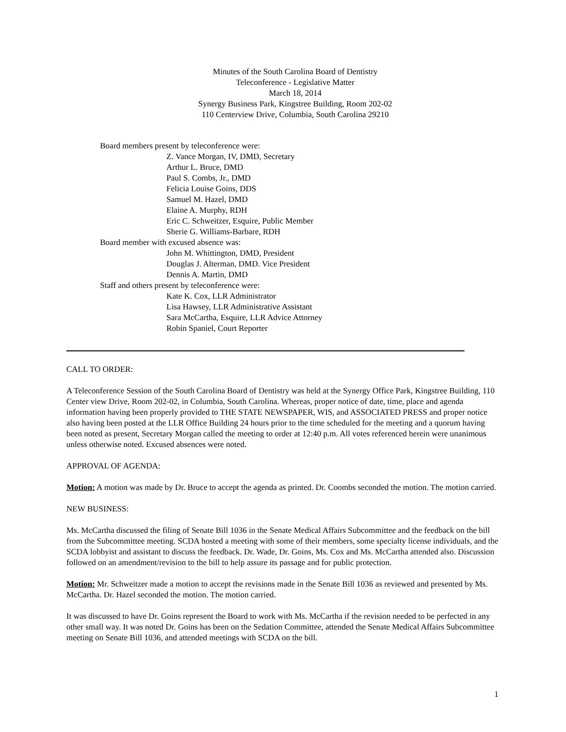Minutes of the South Carolina Board of Dentistry
Teleconference - Legislative Matter
March 18, 2014
Synergy Business Park, Kingstree Building, Room 202-02
110 Centerview Drive, Columbia, South Carolina 29210
Board members present by teleconference were:
Z. Vance Morgan, IV, DMD, Secretary
Arthur L. Bruce, DMD
Paul S. Combs, Jr., DMD
Felicia Louise Goins, DDS
Samuel M. Hazel, DMD
Elaine A. Murphy, RDH
Eric C. Schweitzer, Esquire, Public Member
Sherie G. Williams-Barbare, RDH
Board member with excused absence was:
John M. Whittington, DMD, President
Douglas J. Alterman, DMD. Vice President
Dennis A. Martin, DMD
Staff and others present by teleconference were:
Kate K. Cox, LLR Administrator
Lisa Hawsey, LLR Administrative Assistant
Sara McCartha, Esquire, LLR Advice Attorney
Robin Spaniel, Court Reporter
CALL TO ORDER:
A Teleconference Session of the South Carolina Board of Dentistry was held at the Synergy Office Park, Kingstree Building, 110 Center view Drive, Room 202-02, in Columbia, South Carolina. Whereas, proper notice of date, time, place and agenda information having been properly provided to THE STATE NEWSPAPER, WIS, and ASSOCIATED PRESS and proper notice also having been posted at the LLR Office Building 24 hours prior to the time scheduled for the meeting and a quorum having been noted as present, Secretary Morgan called the meeting to order at 12:40 p.m. All votes referenced herein were unanimous unless otherwise noted. Excused absences were noted.
APPROVAL OF AGENDA:
Motion: A motion was made by Dr. Bruce to accept the agenda as printed. Dr. Coombs seconded the motion. The motion carried.
NEW BUSINESS:
Ms. McCartha discussed the filing of Senate Bill 1036 in the Senate Medical Affairs Subcommittee and the feedback on the bill from the Subcommittee meeting. SCDA hosted a meeting with some of their members, some specialty license individuals, and the SCDA lobbyist and assistant to discuss the feedback. Dr. Wade, Dr. Goins, Ms. Cox and Ms. McCartha attended also. Discussion followed on an amendment/revision to the bill to help assure its passage and for public protection.
Motion: Mr. Schweitzer made a motion to accept the revisions made in the Senate Bill 1036 as reviewed and presented by Ms. McCartha. Dr. Hazel seconded the motion. The motion carried.
It was discussed to have Dr. Goins represent the Board to work with Ms. McCartha if the revision needed to be perfected in any other small way. It was noted Dr. Goins has been on the Sedation Committee, attended the Senate Medical Affairs Subcommittee meeting on Senate Bill 1036, and attended meetings with SCDA on the bill.
1